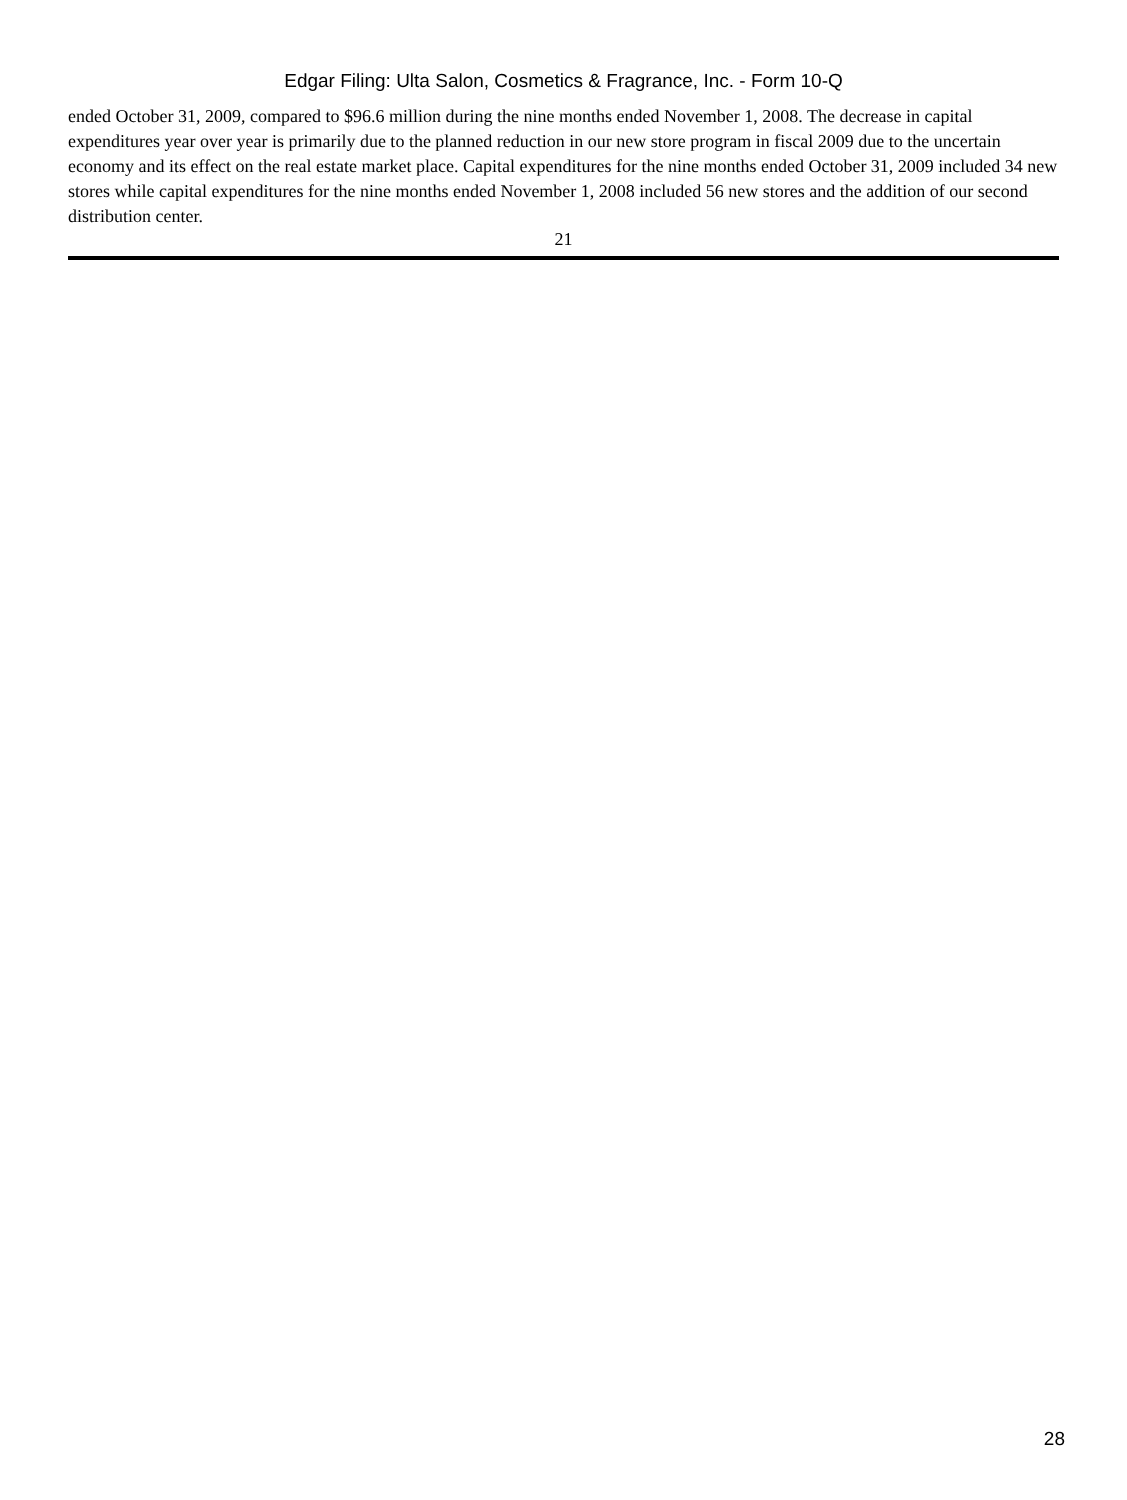Edgar Filing: Ulta Salon, Cosmetics & Fragrance, Inc. - Form 10-Q
ended October 31, 2009, compared to $96.6 million during the nine months ended November 1, 2008. The decrease in capital expenditures year over year is primarily due to the planned reduction in our new store program in fiscal 2009 due to the uncertain economy and its effect on the real estate market place. Capital expenditures for the nine months ended October 31, 2009 included 34 new stores while capital expenditures for the nine months ended November 1, 2008 included 56 new stores and the addition of our second distribution center.
21
28